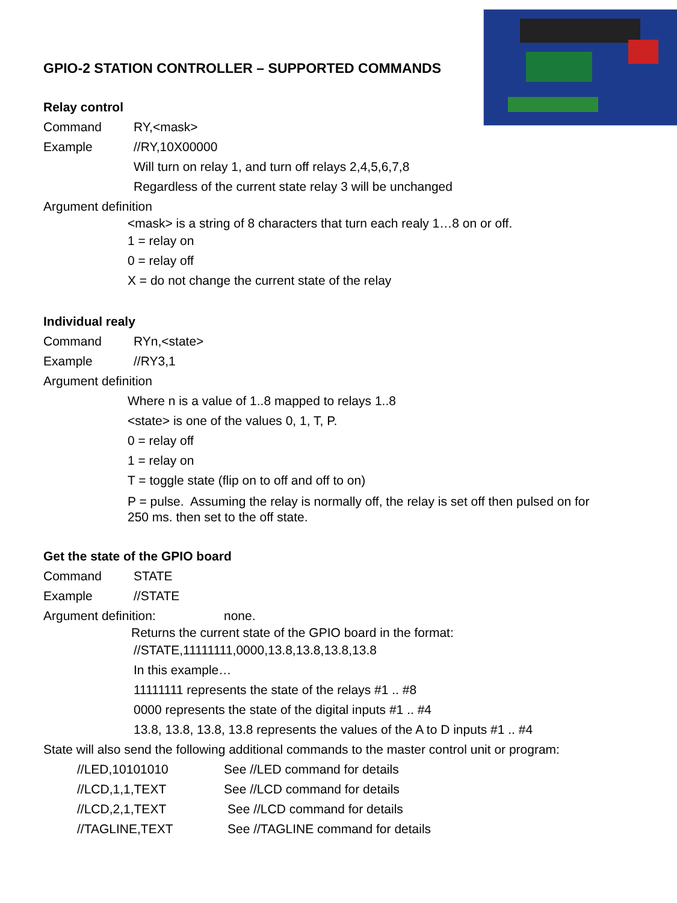GPIO-2 STATION CONTROLLER – SUPPORTED COMMANDS
Relay control
Command RY,<mask>
Example //RY,10X00000
Will turn on relay 1, and turn off relays 2,4,5,6,7,8
Regardless of the current state relay 3 will be unchanged
Argument definition
<mask> is a string of 8 characters that turn each realy 1…8 on or off.
1 = relay on
0 = relay off
X = do not change the current state of the relay
Individual realy
Command RYn,<state>
Example //RY3,1
Argument definition
Where n is a value of 1..8 mapped to relays 1..8
<state> is one of the values 0, 1, T, P.
0 = relay off
1 = relay on
T = toggle state (flip on to off and off to on)
P = pulse. Assuming the relay is normally off, the relay is set off then pulsed on for 250 ms. then set to the off state.
Get the state of the GPIO board
Command STATE
Example //STATE
Argument definition: none.
Returns the current state of the GPIO board in the format:
//STATE,11111111,0000,13.8,13.8,13.8,13.8
In this example…
11111111 represents the state of the relays #1 .. #8
0000 represents the state of the digital inputs #1 .. #4
13.8, 13.8, 13.8, 13.8 represents the values of the A to D inputs #1 .. #4
State will also send the following additional commands to the master control unit or program:
//LED,10101010 See //LED command for details
//LCD,1,1,TEXT See //LCD command for details
//LCD,2,1,TEXT See //LCD command for details
//TAGLINE,TEXT See //TAGLINE command for details